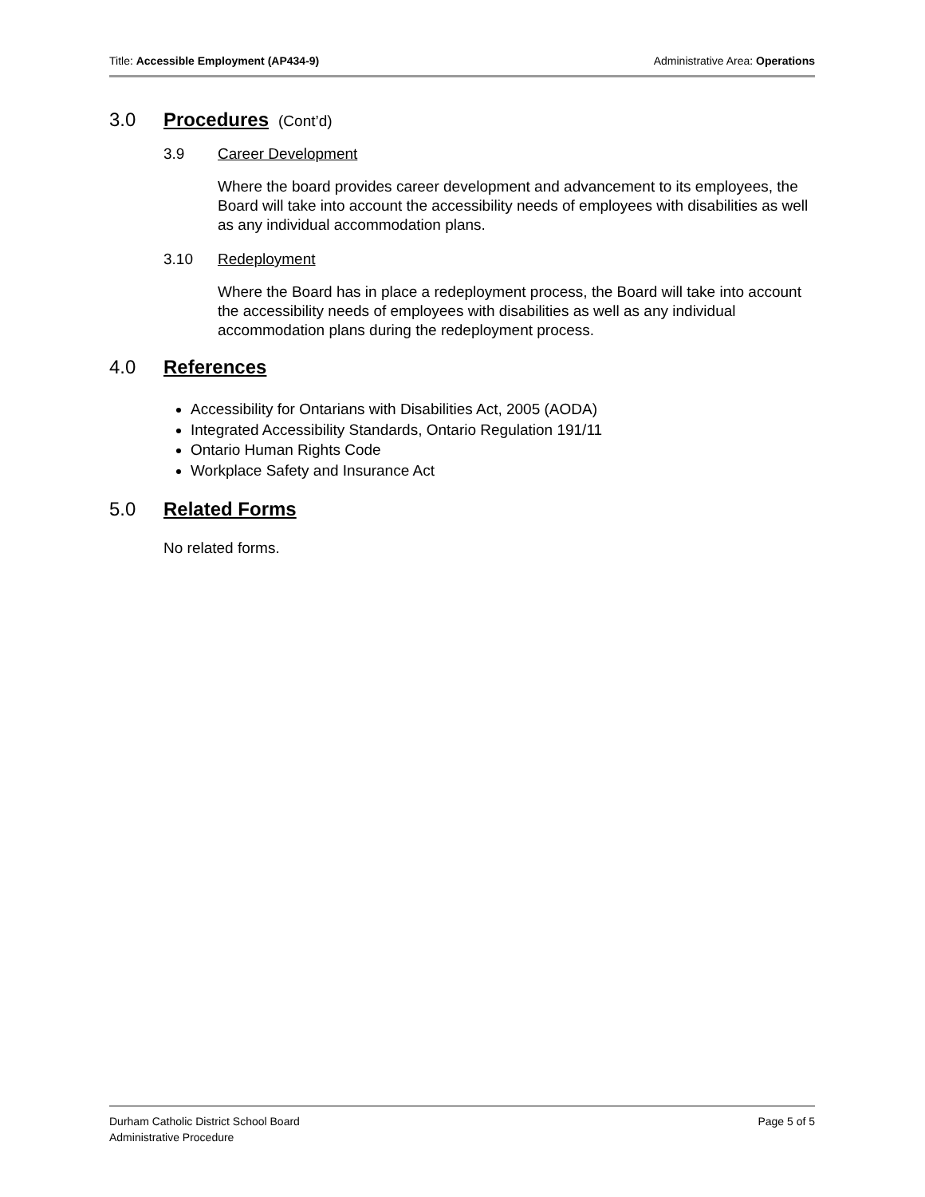Title: Accessible Employment (AP434-9) Administrative Area: Operations
3.0 Procedures (Cont’d)
3.9 Career Development
Where the board provides career development and advancement to its employees, the Board will take into account the accessibility needs of employees with disabilities as well as any individual accommodation plans.
3.10 Redeployment
Where the Board has in place a redeployment process, the Board will take into account the accessibility needs of employees with disabilities as well as any individual accommodation plans during the redeployment process.
4.0 References
Accessibility for Ontarians with Disabilities Act, 2005 (AODA)
Integrated Accessibility Standards, Ontario Regulation 191/11
Ontario Human Rights Code
Workplace Safety and Insurance Act
5.0 Related Forms
No related forms.
Durham Catholic District School Board
Administrative Procedure Page 5 of 5